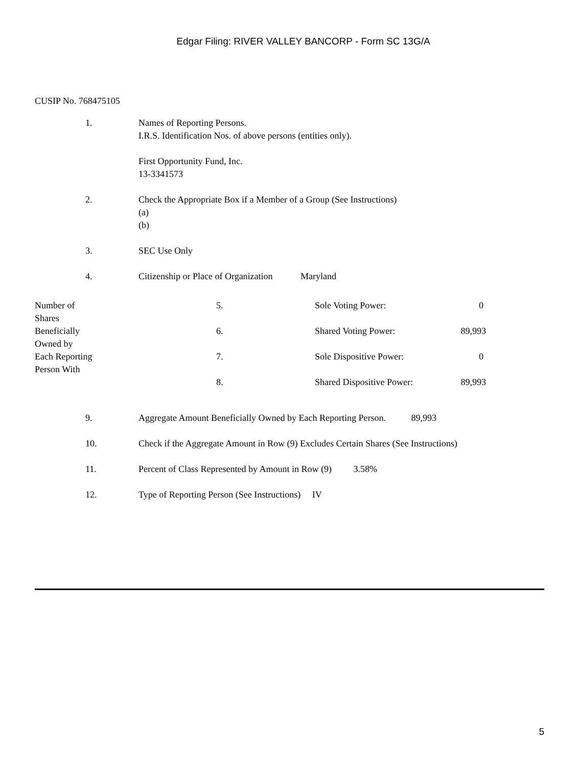Edgar Filing: RIVER VALLEY BANCORP - Form SC 13G/A
CUSIP No. 768475105
| 1. | Names of Reporting Persons. I.R.S. Identification Nos. of above persons (entities only). First Opportunity Fund, Inc. 13-3341573 |
| 2. | Check the Appropriate Box if a Member of a Group (See Instructions) (a) (b) |
| 3. | SEC Use Only |
| 4. | Citizenship or Place of Organization Maryland |
| Number of Shares Beneficially Owned by Each Reporting Person With | 5. | Sole Voting Power: | 0 |
| | 6. | Shared Voting Power: | 89,993 |
| | 7. | Sole Dispositive Power: | 0 |
| | 8. | Shared Dispositive Power: | 89,993 |
| 9. | Aggregate Amount Beneficially Owned by Each Reporting Person. 89,993 |
| 10. | Check if the Aggregate Amount in Row (9) Excludes Certain Shares (See Instructions) |
| 11. | Percent of Class Represented by Amount in Row (9) 3.58% |
| 12. | Type of Reporting Person (See Instructions) IV |
5